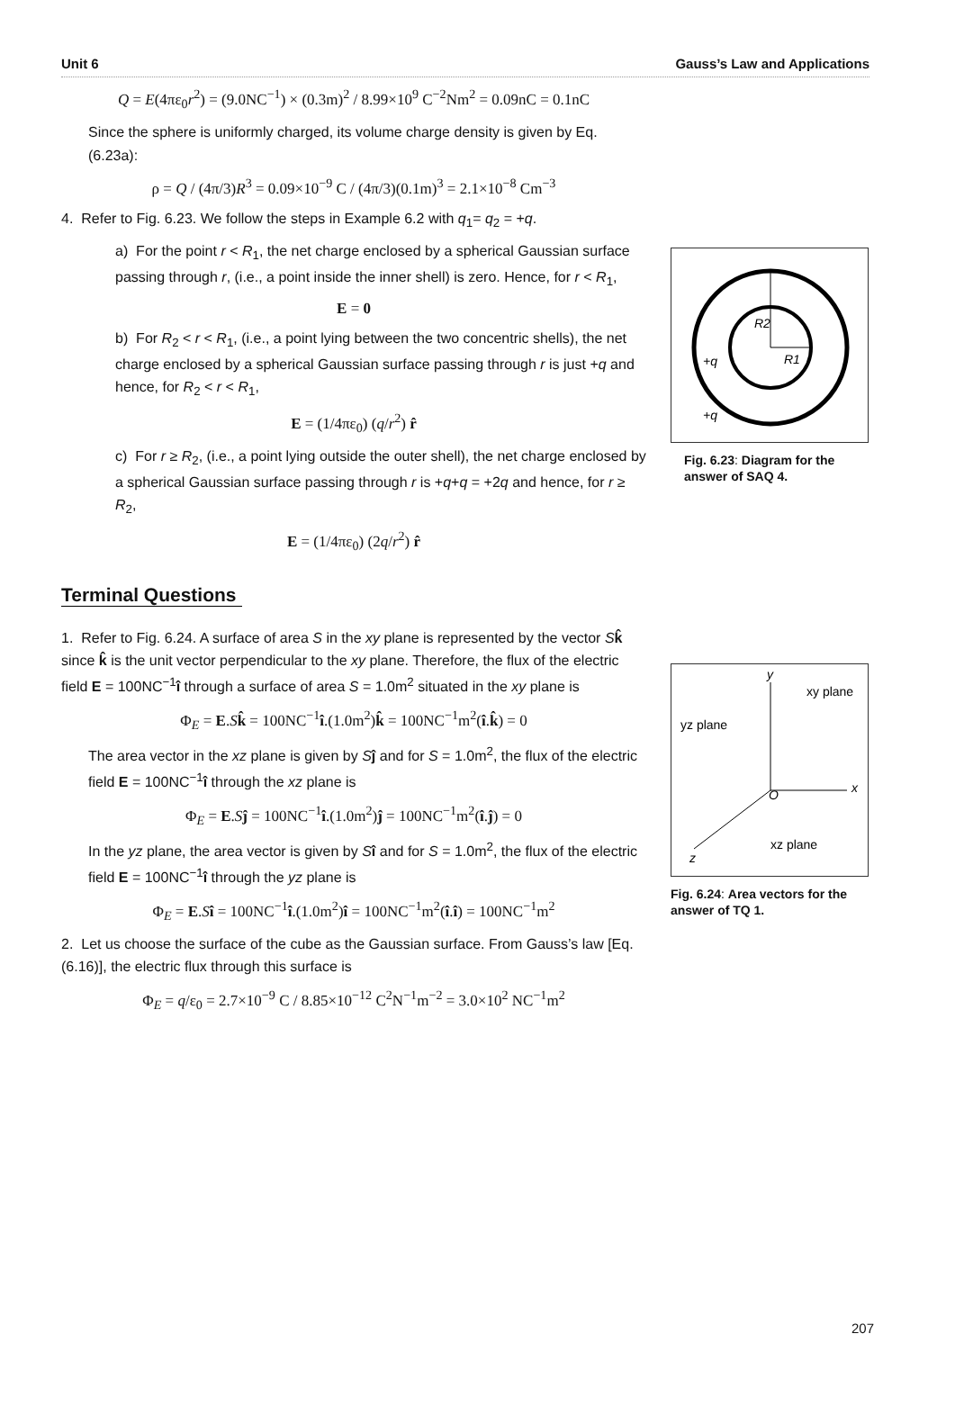Unit 6 Gauss’s Law and Applications
R2
R1
+q
+q
Fig. 6.23: Diagram for the answer of SAQ 4.
y
x
z
xy plane
yz plane
xz plane
O
Fig. 6.24: Area vectors for the answer of TQ 1.
Q = E(4πε<sub>0</sub>r<sup>2</sup>) = (9.0NC<sup>−1</sup>) × (0.3m)<sup>2</sup> / 8.99×10<sup>9</sup> C<sup>−2</sup>Nm<sup>2</sup> = 0.09nC = 0.1nC
Since the sphere is uniformly charged, its volume charge density is given by Eq. (6.23a):
ρ = Q / (4π/3)R<sup>3</sup> = 0.09×10<sup>−9</sup> C / (4π/3)(0.1m)<sup>3</sup> = 2.1×10<sup>−8</sup> Cm<sup>−3</sup>
4. Refer to Fig. 6.23. We follow the steps in Example 6.2 with q<sub>1</sub>= q<sub>2</sub> = +q.
a) For the point r < R<sub>1</sub>, the net charge enclosed by a spherical Gaussian surface passing through r, (i.e., a point inside the inner shell) is zero. Hence, for r < R<sub>1</sub>,
E = 0
b) For R<sub>2</sub> < r < R<sub>1</sub>, (i.e., a point lying between the two concentric shells), the net charge enclosed by a spherical Gaussian surface passing through r is just +q and hence, for R<sub>2</sub> < r < R<sub>1</sub>,
E = (1/4πε<sub>0</sub>) (q/r<sup>2</sup>) r̂
c) For r ≥ R<sub>2</sub>, (i.e., a point lying outside the outer shell), the net charge enclosed by a spherical Gaussian surface passing through r is +q+q = +2q and hence, for r ≥ R<sub>2</sub>,
E = (1/4πε<sub>0</sub>) (2q/r<sup>2</sup>) r̂
Terminal Questions
1. Refer to Fig. 6.24. A surface of area S in the xy plane is represented by the vector Sk̂ since k̂ is the unit vector perpendicular to the xy plane. Therefore, the flux of the electric field E = 100NC<sup>−1</sup>î through a surface of area S = 1.0m<sup>2</sup> situated in the xy plane is
Φ<sub>E</sub> = E.Sk̂ = 100NC<sup>−1</sup>î.(1.0m<sup>2</sup>)k̂ = 100NC<sup>−1</sup>m<sup>2</sup>(î.k̂) = 0
The area vector in the xz plane is given by Sĵ and for S = 1.0m<sup>2</sup>, the flux of the electric field E = 100NC<sup>−1</sup>î through the xz plane is
Φ<sub>E</sub> = E.Sĵ = 100NC<sup>−1</sup>î.(1.0m<sup>2</sup>)ĵ = 100NC<sup>−1</sup>m<sup>2</sup>(î.ĵ) = 0
In the yz plane, the area vector is given by Sî and for S = 1.0m<sup>2</sup>, the flux of the electric field E = 100NC<sup>−1</sup>î through the yz plane is
Φ<sub>E</sub> = E.Sî = 100NC<sup>−1</sup>î.(1.0m<sup>2</sup>)î = 100NC<sup>−1</sup>m<sup>2</sup>(î.î) = 100NC<sup>−1</sup>m<sup>2</sup>
2. Let us choose the surface of the cube as the Gaussian surface. From Gauss’s law [Eq. (6.16)], the electric flux through this surface is
Φ<sub>E</sub> = q/ε<sub>0</sub> = 2.7×10<sup>−9</sup> C / 8.85×10<sup>−12</sup> C<sup>2</sup>N<sup>−1</sup>m<sup>−2</sup> = 3.0×10<sup>2</sup> NC<sup>−1</sup>m<sup>2</sup>
207